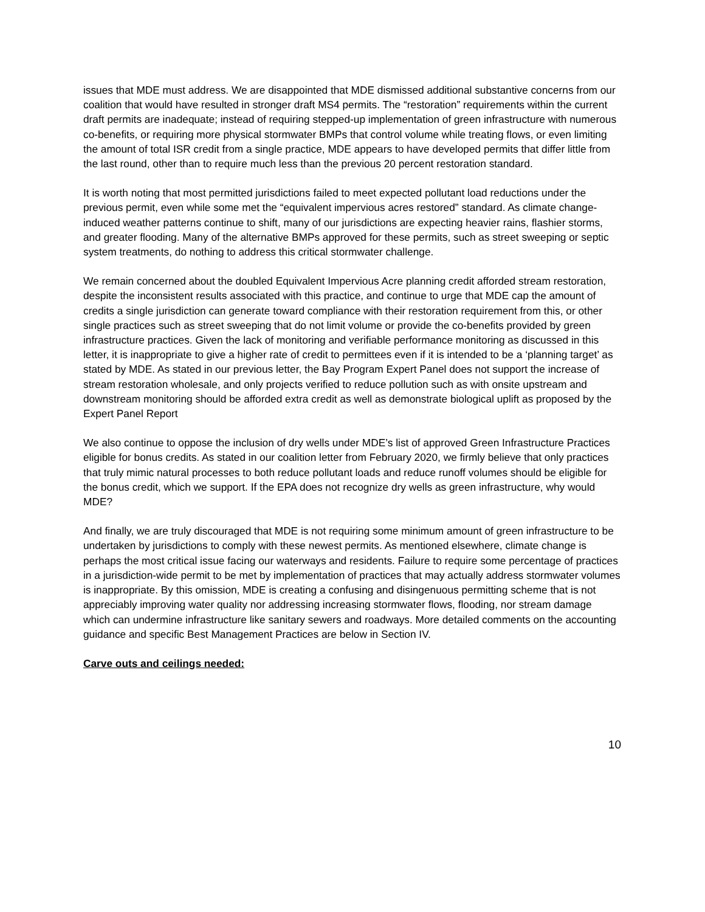issues that MDE must address. We are disappointed that MDE dismissed additional substantive concerns from our coalition that would have resulted in stronger draft MS4 permits. The “restoration” requirements within the current draft permits are inadequate; instead of requiring stepped-up implementation of green infrastructure with numerous co-benefits, or requiring more physical stormwater BMPs that control volume while treating flows, or even limiting the amount of total ISR credit from a single practice, MDE appears to have developed permits that differ little from the last round, other than to require much less than the previous 20 percent restoration standard.
It is worth noting that most permitted jurisdictions failed to meet expected pollutant load reductions under the previous permit, even while some met the “equivalent impervious acres restored” standard. As climate change-induced weather patterns continue to shift, many of our jurisdictions are expecting heavier rains, flashier storms, and greater flooding. Many of the alternative BMPs approved for these permits, such as street sweeping or septic system treatments, do nothing to address this critical stormwater challenge.
We remain concerned about the doubled Equivalent Impervious Acre planning credit afforded stream restoration, despite the inconsistent results associated with this practice, and continue to urge that MDE cap the amount of credits a single jurisdiction can generate toward compliance with their restoration requirement from this, or other single practices such as street sweeping that do not limit volume or provide the co-benefits provided by green infrastructure practices. Given the lack of monitoring and verifiable performance monitoring as discussed in this letter, it is inappropriate to give a higher rate of credit to permittees even if it is intended to be a ‘planning target’ as stated by MDE. As stated in our previous letter, the Bay Program Expert Panel does not support the increase of stream restoration wholesale, and only projects verified to reduce pollution such as with onsite upstream and downstream monitoring should be afforded extra credit as well as demonstrate biological uplift as proposed by the Expert Panel Report
We also continue to oppose the inclusion of dry wells under MDE’s list of approved Green Infrastructure Practices eligible for bonus credits. As stated in our coalition letter from February 2020, we firmly believe that only practices that truly mimic natural processes to both reduce pollutant loads and reduce runoff volumes should be eligible for the bonus credit, which we support. If the EPA does not recognize dry wells as green infrastructure, why would MDE?
And finally, we are truly discouraged that MDE is not requiring some minimum amount of green infrastructure to be undertaken by jurisdictions to comply with these newest permits. As mentioned elsewhere, climate change is perhaps the most critical issue facing our waterways and residents. Failure to require some percentage of practices in a jurisdiction-wide permit to be met by implementation of practices that may actually address stormwater volumes is inappropriate. By this omission, MDE is creating a confusing and disingenuous permitting scheme that is not appreciably improving water quality nor addressing increasing stormwater flows, flooding, nor stream damage which can undermine infrastructure like sanitary sewers and roadways. More detailed comments on the accounting guidance and specific Best Management Practices are below in Section IV.
Carve outs and ceilings needed:
10